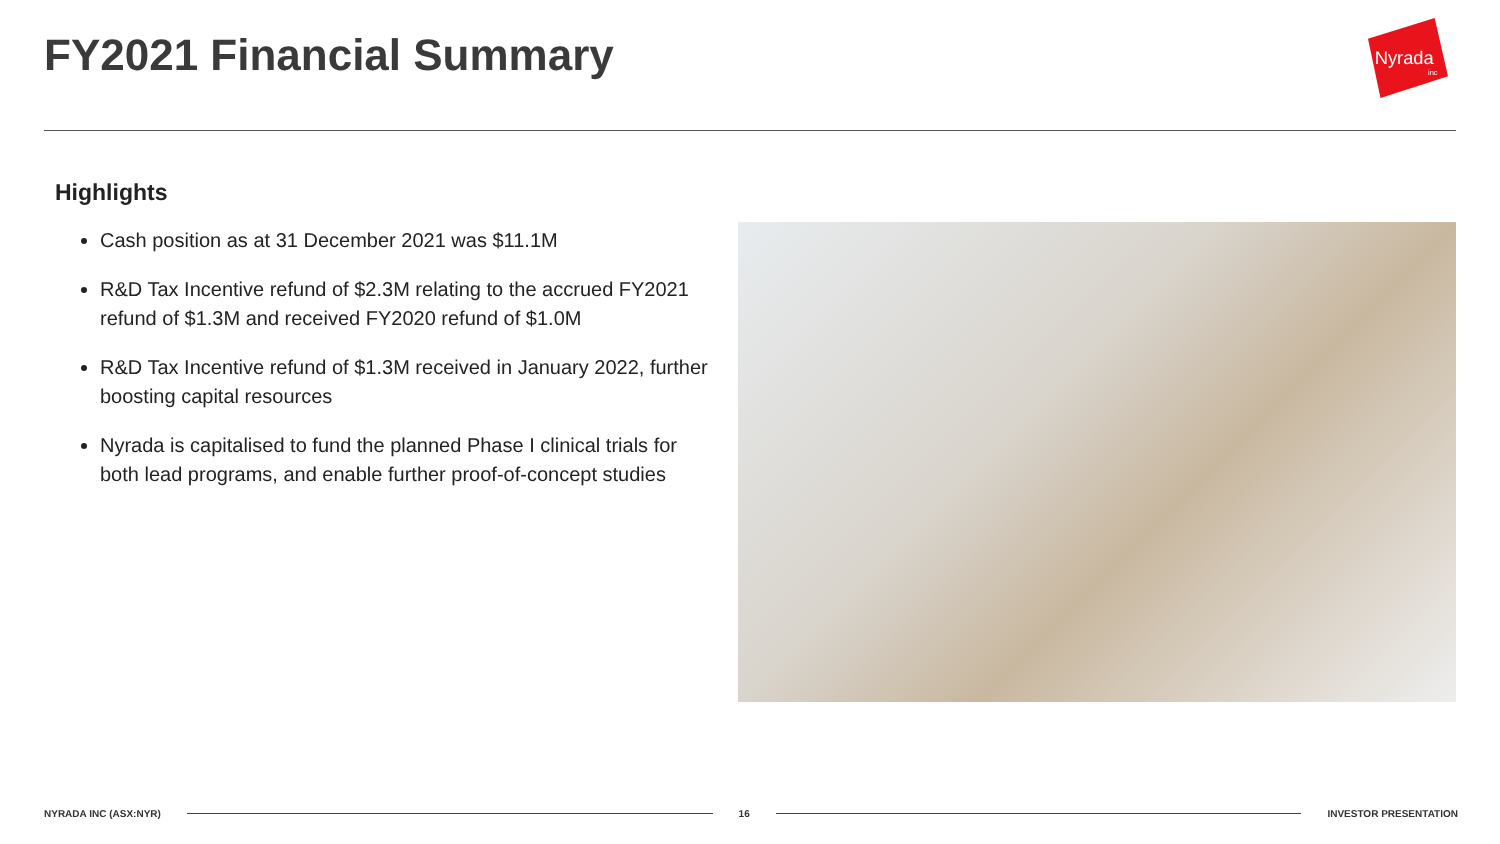FY2021 Financial Summary
Nyrada
inc
Highlights
Cash position as at 31 December 2021 was $11.1M
R&D Tax Incentive refund of $2.3M relating to the accrued FY2021 refund of $1.3M and received FY2020 refund of $1.0M
R&D Tax Incentive refund of $1.3M received in January 2022, further boosting capital resources
Nyrada is capitalised to fund the planned Phase I clinical trials for both lead programs, and enable further proof-of-concept studies
NYRADA INC (ASX:NYR) 16 INVESTOR PRESENTATION